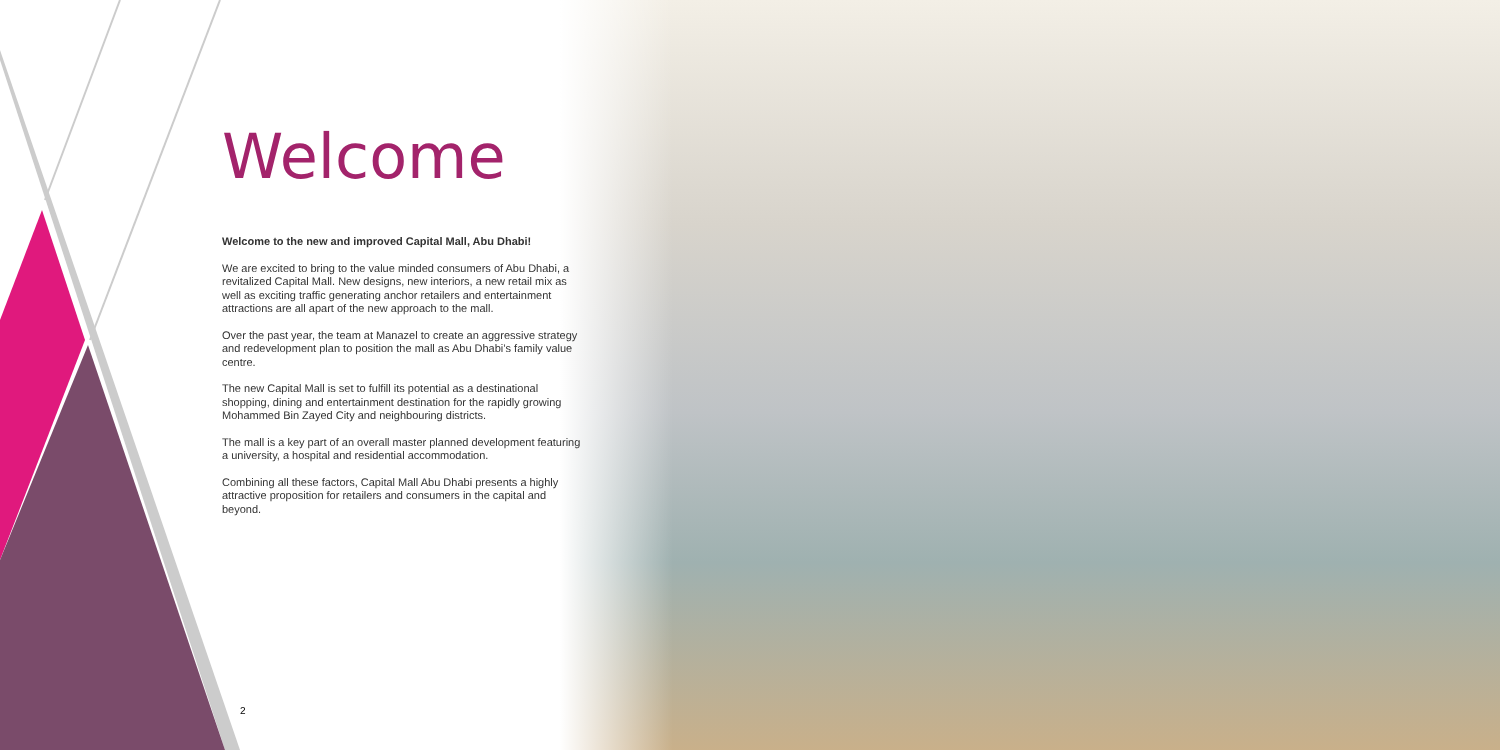Welcome
Welcome to the new and improved Capital Mall, Abu Dhabi!
We are excited to bring to the value minded consumers of Abu Dhabi, a revitalized Capital Mall. New designs, new interiors, a new retail mix as well as exciting traffic generating anchor retailers and entertainment attractions are all apart of the new approach to the mall.
Over the past year, the team at Manazel to create an aggressive strategy and redevelopment plan to position the mall as Abu Dhabi’s family value centre.
The new Capital Mall is set to fulfill its potential as a destinational shopping, dining and entertainment destination for the rapidly growing Mohammed Bin Zayed City and neighbouring districts.
The mall is a key part of an overall master planned development featuring a university, a hospital and residential accommodation.
Combining all these factors, Capital Mall Abu Dhabi presents a highly attractive proposition for retailers and consumers in the capital and beyond.
2